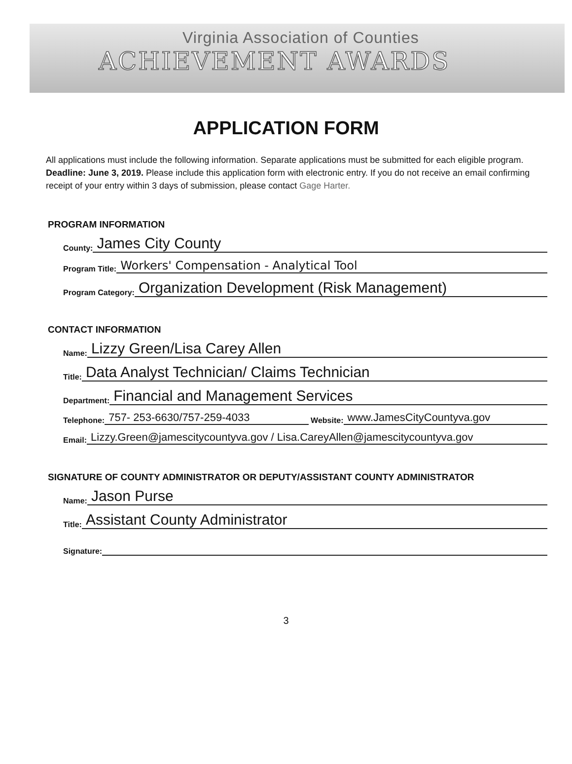Virginia Association of Counties
ACHIEVEMENT AWARDS
APPLICATION FORM
All applications must include the following information. Separate applications must be submitted for each eligible program. Deadline: June 3, 2019. Please include this application form with electronic entry. If you do not receive an email confirming receipt of your entry within 3 days of submission, please contact Gage Harter.
PROGRAM INFORMATION
County: James City County
Program Title: Workers' Compensation - Analytical Tool
Program Category: Organization Development (Risk Management)
CONTACT INFORMATION
Name: Lizzy Green/Lisa Carey Allen
Title: Data Analyst Technician/ Claims Technician
Department: Financial and Management Services
Telephone: 757- 253-6630/757-259-4033 Website: www.JamesCityCountyva.gov
Email: Lizzy.Green@jamescitycountyva.gov / Lisa.CareyAllen@jamescitycountyva.gov
SIGNATURE OF COUNTY ADMINISTRATOR OR DEPUTY/ASSISTANT COUNTY ADMINISTRATOR
Name: Jason Purse
Title: Assistant County Administrator
Signature:
3